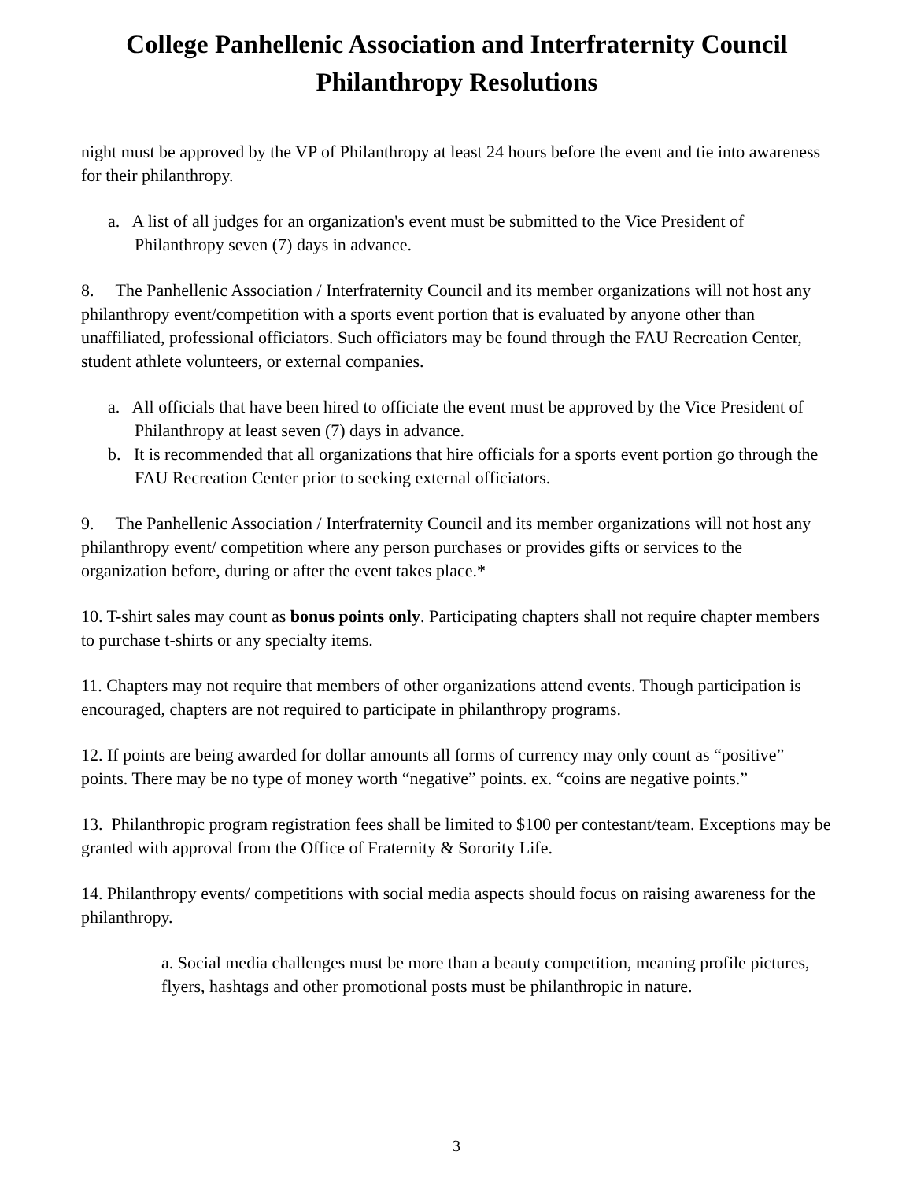College Panhellenic Association and Interfraternity Council
Philanthropy Resolutions
night must be approved by the VP of Philanthropy at least 24 hours before the event and tie into awareness for their philanthropy.
a. A list of all judges for an organization's event must be submitted to the Vice President of Philanthropy seven (7) days in advance.
8. The Panhellenic Association / Interfraternity Council and its member organizations will not host any philanthropy event/competition with a sports event portion that is evaluated by anyone other than unaffiliated, professional officiators. Such officiators may be found through the FAU Recreation Center, student athlete volunteers, or external companies.
a. All officials that have been hired to officiate the event must be approved by the Vice President of Philanthropy at least seven (7) days in advance.
b. It is recommended that all organizations that hire officials for a sports event portion go through the FAU Recreation Center prior to seeking external officiators.
9. The Panhellenic Association / Interfraternity Council and its member organizations will not host any philanthropy event/ competition where any person purchases or provides gifts or services to the organization before, during or after the event takes place.*
10. T-shirt sales may count as bonus points only. Participating chapters shall not require chapter members to purchase t-shirts or any specialty items.
11. Chapters may not require that members of other organizations attend events. Though participation is encouraged, chapters are not required to participate in philanthropy programs.
12. If points are being awarded for dollar amounts all forms of currency may only count as “positive” points. There may be no type of money worth “negative” points. ex. “coins are negative points.”
13. Philanthropic program registration fees shall be limited to $100 per contestant/team. Exceptions may be granted with approval from the Office of Fraternity & Sorority Life.
14. Philanthropy events/ competitions with social media aspects should focus on raising awareness for the philanthropy.
a. Social media challenges must be more than a beauty competition, meaning profile pictures, flyers, hashtags and other promotional posts must be philanthropic in nature.
3